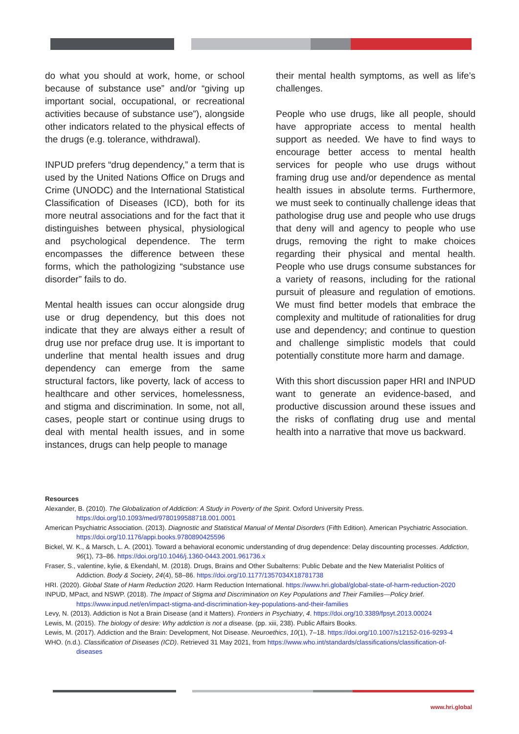do what you should at work, home, or school because of substance use” and/or “giving up important social, occupational, or recreational activities because of substance use”), alongside other indicators related to the physical effects of the drugs (e.g. tolerance, withdrawal).
INPUD prefers “drug dependency,” a term that is used by the United Nations Office on Drugs and Crime (UNODC) and the International Statistical Classification of Diseases (ICD), both for its more neutral associations and for the fact that it distinguishes between physical, physiological and psychological dependence. The term encompasses the difference between these forms, which the pathologizing “substance use disorder” fails to do.
Mental health issues can occur alongside drug use or drug dependency, but this does not indicate that they are always either a result of drug use nor preface drug use. It is important to underline that mental health issues and drug dependency can emerge from the same structural factors, like poverty, lack of access to healthcare and other services, homelessness, and stigma and discrimination. In some, not all, cases, people start or continue using drugs to deal with mental health issues, and in some instances, drugs can help people to manage
their mental health symptoms, as well as life’s challenges.
People who use drugs, like all people, should have appropriate access to mental health support as needed. We have to find ways to encourage better access to mental health services for people who use drugs without framing drug use and/or dependence as mental health issues in absolute terms. Furthermore, we must seek to continually challenge ideas that pathologise drug use and people who use drugs that deny will and agency to people who use drugs, removing the right to make choices regarding their physical and mental health. People who use drugs consume substances for a variety of reasons, including for the rational pursuit of pleasure and regulation of emotions. We must find better models that embrace the complexity and multitude of rationalities for drug use and dependency; and continue to question and challenge simplistic models that could potentially constitute more harm and damage.
With this short discussion paper HRI and INPUD want to generate an evidence-based, and productive discussion around these issues and the risks of conflating drug use and mental health into a narrative that move us backward.
Resources
Alexander, B. (2010). The Globalization of Addiction: A Study in Poverty of the Spirit. Oxford University Press. https://doi.org/10.1093/med/9780199588718.001.0001
American Psychiatric Association. (2013). Diagnostic and Statistical Manual of Mental Disorders (Fifth Edition). American Psychiatric Association. https://doi.org/10.1176/appi.books.9780890425596
Bickel, W. K., & Marsch, L. A. (2001). Toward a behavioral economic understanding of drug dependence: Delay discounting processes. Addiction, 96(1), 73–86. https://doi.org/10.1046/j.1360-0443.2001.961736.x
Fraser, S., valentine, kylie, & Ekendahl, M. (2018). Drugs, Brains and Other Subalterns: Public Debate and the New Materialist Politics of Addiction. Body & Society, 24(4), 58–86. https://doi.org/10.1177/1357034X18781738
HRI. (2020). Global State of Harm Reduction 2020. Harm Reduction International. https://www.hri.global/global-state-of-harm-reduction-2020
INPUD, MPact, and NSWP. (2018). The Impact of Stigma and Discrimination on Key Populations and Their Families—Policy brief. https://www.inpud.net/en/impact-stigma-and-discrimination-key-populations-and-their-families
Levy, N. (2013). Addiction is Not a Brain Disease (and it Matters). Frontiers in Psychiatry, 4. https://doi.org/10.3389/fpsyt.2013.00024
Lewis, M. (2015). The biology of desire: Why addiction is not a disease. (pp. xiii, 238). Public Affairs Books.
Lewis, M. (2017). Addiction and the Brain: Development, Not Disease. Neuroethics, 10(1), 7–18. https://doi.org/10.1007/s12152-016-9293-4
WHO. (n.d.). Classification of Diseases (ICD). Retrieved 31 May 2021, from https://www.who.int/standards/classifications/classification-of-diseases
www.hri.global